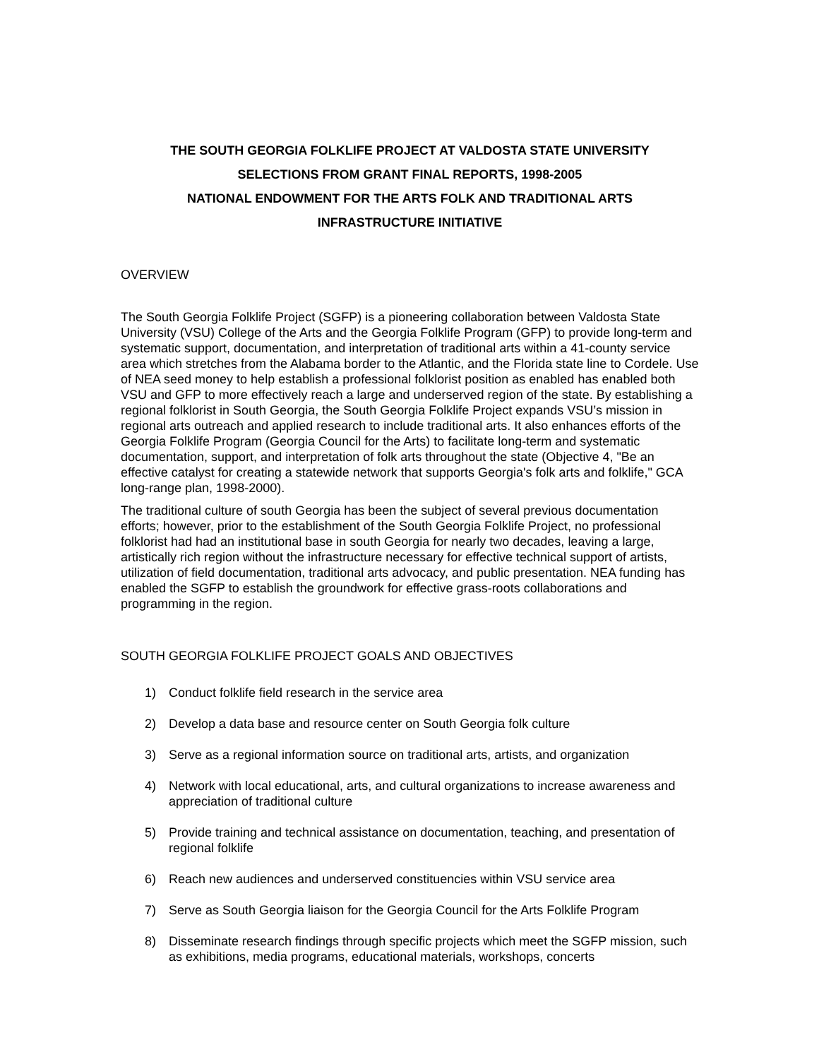THE SOUTH GEORGIA FOLKLIFE PROJECT AT VALDOSTA STATE UNIVERSITY
SELECTIONS FROM GRANT FINAL REPORTS, 1998-2005
NATIONAL ENDOWMENT FOR THE ARTS FOLK AND TRADITIONAL ARTS
INFRASTRUCTURE INITIATIVE
OVERVIEW
The South Georgia Folklife Project (SGFP) is a pioneering collaboration between Valdosta State University (VSU) College of the Arts and the Georgia Folklife Program (GFP) to provide long-term and systematic support, documentation, and interpretation of traditional arts within a 41-county service area which stretches from the Alabama border to the Atlantic, and the Florida state line to Cordele. Use of NEA seed money to help establish a professional folklorist position as enabled has enabled both VSU and GFP to more effectively reach a large and underserved region of the state. By establishing a regional folklorist in South Georgia, the South Georgia Folklife Project expands VSU’s mission in regional arts outreach and applied research to include traditional arts. It also enhances efforts of the Georgia Folklife Program (Georgia Council for the Arts) to facilitate long-term and systematic documentation, support, and interpretation of folk arts throughout the state (Objective 4, "Be an effective catalyst for creating a statewide network that supports Georgia's folk arts and folklife," GCA long-range plan, 1998-2000).
The traditional culture of south Georgia has been the subject of several previous documentation efforts; however, prior to the establishment of the South Georgia Folklife Project, no professional folklorist had had an institutional base in south Georgia for nearly two decades, leaving a large, artistically rich region without the infrastructure necessary for effective technical support of artists, utilization of field documentation, traditional arts advocacy, and public presentation. NEA funding has enabled the SGFP to establish the groundwork for effective grass-roots collaborations and programming in the region.
SOUTH GEORGIA FOLKLIFE PROJECT GOALS AND OBJECTIVES
1) Conduct folklife field research in the service area
2) Develop a data base and resource center on South Georgia folk culture
3) Serve as a regional information source on traditional arts, artists, and organization
4) Network with local educational, arts, and cultural organizations to increase awareness and appreciation of traditional culture
5) Provide training and technical assistance on documentation, teaching, and presentation of regional folklife
6) Reach new audiences and underserved constituencies within VSU service area
7) Serve as South Georgia liaison for the Georgia Council for the Arts Folklife Program
8) Disseminate research findings through specific projects which meet the SGFP mission, such as exhibitions, media programs, educational materials, workshops, concerts